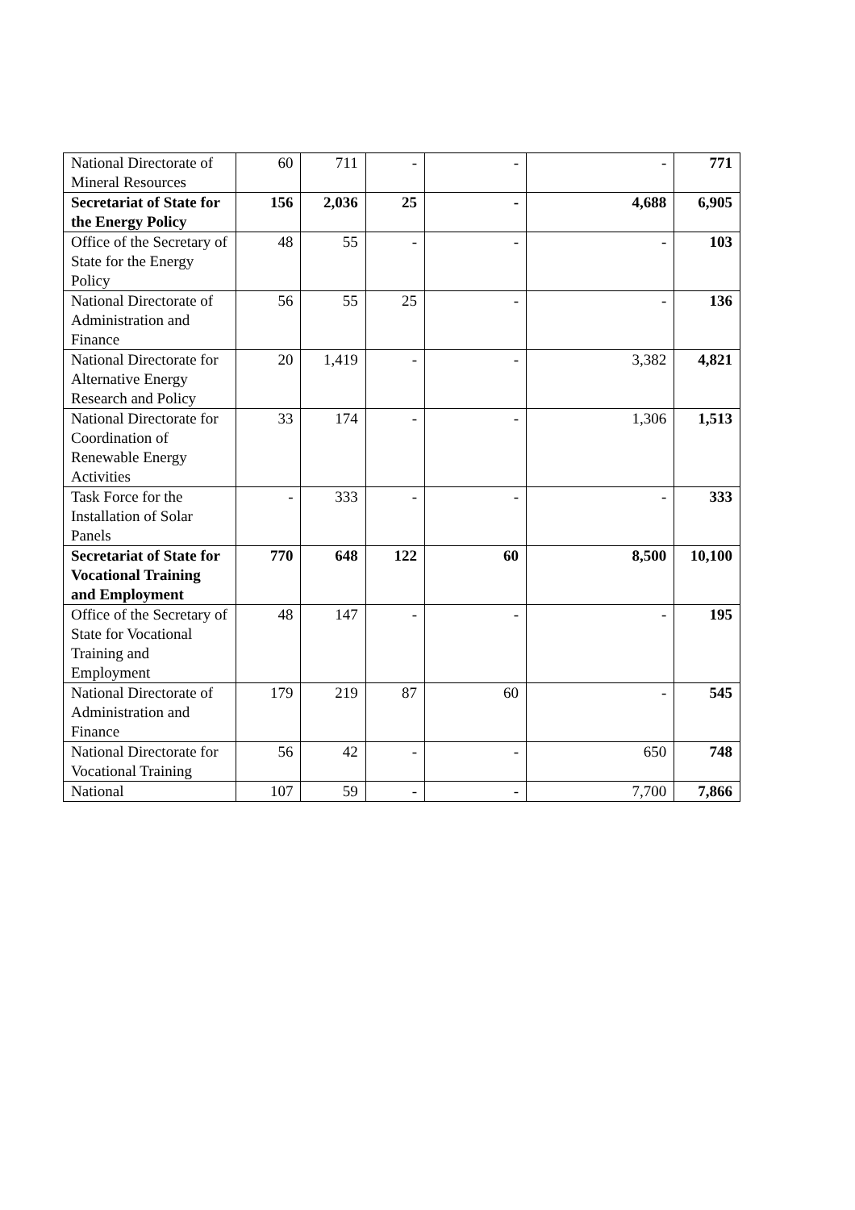| National Directorate of Mineral Resources | 60 | 711 | - | - | - | 771 |
| Secretariat of State for the Energy Policy | 156 | 2,036 | 25 | - | 4,688 | 6,905 |
| Office of the Secretary of State for the Energy Policy | 48 | 55 | - | - | - | 103 |
| National Directorate of Administration and Finance | 56 | 55 | 25 | - | - | 136 |
| National Directorate for Alternative Energy Research and Policy | 20 | 1,419 | - | - | 3,382 | 4,821 |
| National Directorate for Coordination of Renewable Energy Activities | 33 | 174 | - | - | 1,306 | 1,513 |
| Task Force for the Installation of Solar Panels | - | 333 | - | - | - | 333 |
| Secretariat of State for Vocational Training and Employment | 770 | 648 | 122 | 60 | 8,500 | 10,100 |
| Office of the Secretary of State for Vocational Training and Employment | 48 | 147 | - | - | - | 195 |
| National Directorate of Administration and Finance | 179 | 219 | 87 | 60 | - | 545 |
| National Directorate for Vocational Training | 56 | 42 | - | - | 650 | 748 |
| National | 107 | 59 | - | - | 7,700 | 7,866 |